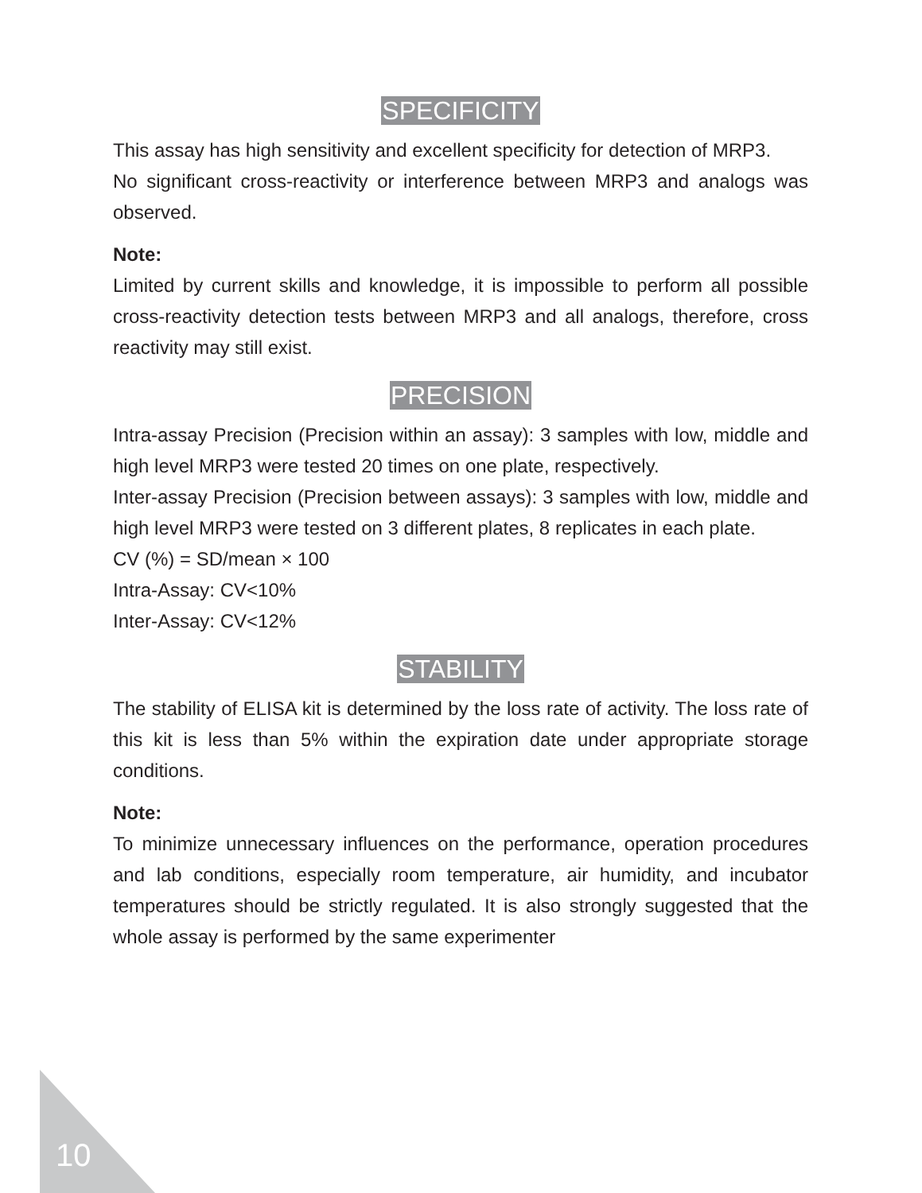SPECIFICITY
This assay has high sensitivity and excellent specificity for detection of MRP3.
No significant cross-reactivity or interference between MRP3 and analogs was observed.
Note:
Limited by current skills and knowledge, it is impossible to perform all possible cross-reactivity detection tests between MRP3 and all analogs, therefore, cross reactivity may still exist.
PRECISION
Intra-assay Precision (Precision within an assay): 3 samples with low, middle and high level MRP3 were tested 20 times on one plate, respectively.
Inter-assay Precision (Precision between assays): 3 samples with low, middle and high level MRP3 were tested on 3 different plates, 8 replicates in each plate.
CV (%) = SD/mean × 100
Intra-Assay: CV<10%
Inter-Assay: CV<12%
STABILITY
The stability of ELISA kit is determined by the loss rate of activity. The loss rate of this kit is less than 5% within the expiration date under appropriate storage conditions.
Note:
To minimize unnecessary influences on the performance, operation procedures and lab conditions, especially room temperature, air humidity, and incubator temperatures should be strictly regulated. It is also strongly suggested that the whole assay is performed by the same experimenter
10